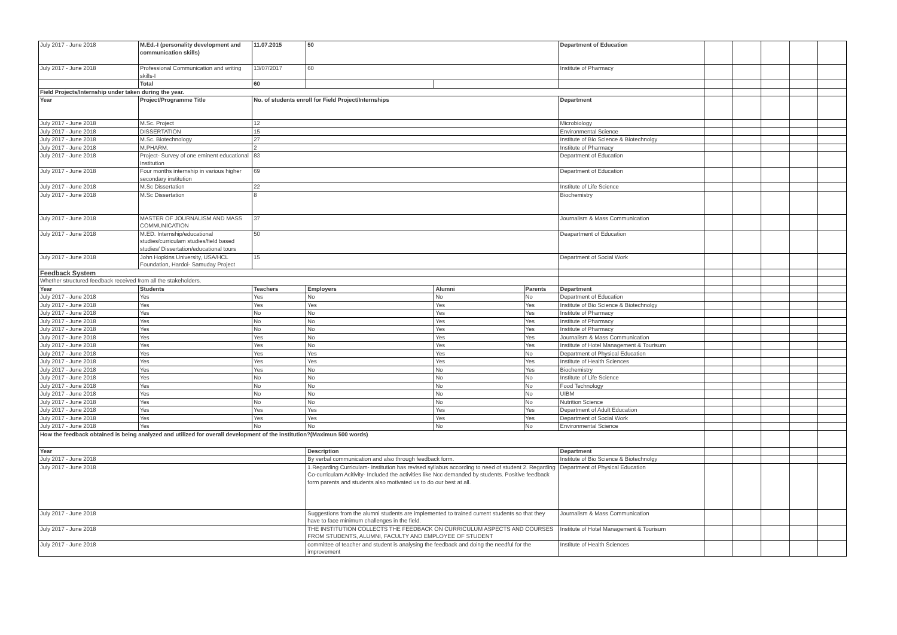| July 2017 - June 2018 | M.Ed.-I (personality development and communication skills) | 11.07.2015 | 50 | | | Department of Education | | | | | |
| July 2017 - June 2018 | Professional Communication and writing skills-I | 13/07/2017 | 60 | | | Institute of Pharmacy | | | | | |
| | Total | 60 | | | | | | | | | |
| Field Projects/Internship under taken during the year. | | | | | | | | | | | |
| Year | Project/Programme Title | No. of students enroll for Field Project/Internships | | | | Department | | | | | |
| July 2017 - June 2018 | M.Sc. Project | 12 | | | | Microbiology | | | | | |
| July 2017 - June 2018 | DISSERTATION | 15 | | | | Environmental Science | | | | | |
| July 2017 - June 2018 | M.Sc. Biotechnology | 27 | | | | Institute of Bio Science & Biotechnolgy | | | | | |
| July 2017 - June 2018 | M.PHARM. | 2 | | | | Institute of Pharmacy | | | | | |
| July 2017 - June 2018 | Project- Survey of one eminent educational Institution | 83 | | | | Department of Education | | | | | |
| July 2017 - June 2018 | Four months internship in various higher secondary institution | 69 | | | | Department of Education | | | | | |
| July 2017 - June 2018 | M.Sc Dissertation | 22 | | | | Institute of Life Science | | | | | |
| July 2017 - June 2018 | M.Sc Dissertation | 8 | | | | Biochemistry | | | | | |
| July 2017 - June 2018 | MASTER OF JOURNALISM AND MASS COMMUNICATION | 37 | | | | Journalism & Mass Communication | | | | | |
| July 2017 - June 2018 | M.ED. Internship/educational studies/curriculam studies/field based studies/ Dissertation/educational tours | 50 | | | | Deapartment of Education | | | | | |
| July 2017 - June 2018 | John Hopkins University, USA/HCL Foundation, Hardoi- Samuday Project | 15 | | | | Department of Social Work | | | | | |
| Feedback System | | | | | | | | | | | |
| Whether structured feedback received from all the stakeholders. | | | | | | | | | | | |
| Year | Students | Teachers | Employers | Alumni | Parents | Department | | | | | |
| July 2017 - June 2018 | Yes | Yes | No | No | No | Department of Education | | | | | |
| July 2017 - June 2018 | Yes | Yes | Yes | Yes | Yes | Institute of Bio Science & Biotechnolgy | | | | | |
| July 2017 - June 2018 | Yes | No | No | Yes | Yes | Institute of Pharmacy | | | | | |
| July 2017 - June 2018 | Yes | No | No | Yes | Yes | Institute of Pharmacy | | | | | |
| July 2017 - June 2018 | Yes | No | No | Yes | Yes | Institute of Pharmacy | | | | | |
| July 2017 - June 2018 | Yes | Yes | No | Yes | Yes | Journalism & Mass Communication | | | | | |
| July 2017 - June 2018 | Yes | Yes | No | Yes | Yes | Institute of Hotel Management & Tourisum | | | | | |
| July 2017 - June 2018 | Yes | Yes | Yes | Yes | No | Department of Physical Education | | | | | |
| July 2017 - June 2018 | Yes | Yes | Yes | Yes | Yes | Institute of Health Sciences | | | | | |
| July 2017 - June 2018 | Yes | Yes | No | No | Yes | Biochemistry | | | | | |
| July 2017 - June 2018 | Yes | No | No | No | No | Institute of Life Science | | | | | |
| July 2017 - June 2018 | Yes | No | No | No | No | Food Technology | | | | | |
| July 2017 - June 2018 | Yes | No | No | No | No | UIBM | | | | | |
| July 2017 - June 2018 | Yes | No | No | No | No | Nutrition Science | | | | | |
| July 2017 - June 2018 | Yes | Yes | Yes | Yes | Yes | Department of Adult Education | | | | | |
| July 2017 - June 2018 | Yes | Yes | Yes | Yes | Yes | Department of Social Work | | | | | |
| July 2017 - June 2018 | Yes | No | No | No | No | Environmental Science | | | | | |
| How the feedback obtained is being analyzed and utilized for overall development of the institution?(Maximun 500 words) | | | | | | | | | | | |
| Year | | | Description | | | Department | | | | | |
| July 2017 - June 2018 | | | By verbal communication and also through feedback form. | | | Institute of Bio Science & Biotechnolgy | | | | | |
| July 2017 - June 2018 | | | 1.Regarding Curriculam- Institution has revised syllabus according to need of student 2. Regarding Co-curriculam Acitivity- Included the activities like Ncc demanded by students. Positive feedback form parents and students also motivated us to do our best at all. | | | Department of Physical Education | | | | | |
| July 2017 - June 2018 | | | Suggestions from the alumni students are implemented to trained current students so that they have to face minimum challenges in the field. | | | Journalism & Mass Communication | | | | | |
| July 2017 - June 2018 | | | THE INSTITUTION COLLECTS THE FEEDBACK ON CURRICULUM ASPECTS AND COURSES FROM STUDENTS, ALUMNI, FACULTY AND EMPLOYEE OF STUDENT | | | Institute of Hotel Management & Tourisum | | | | | |
| July 2017 - June 2018 | | | committee of teacher and student is analysing the feedback and doing the needful for the improvement | | | Institute of Health Sciences | | | | | |